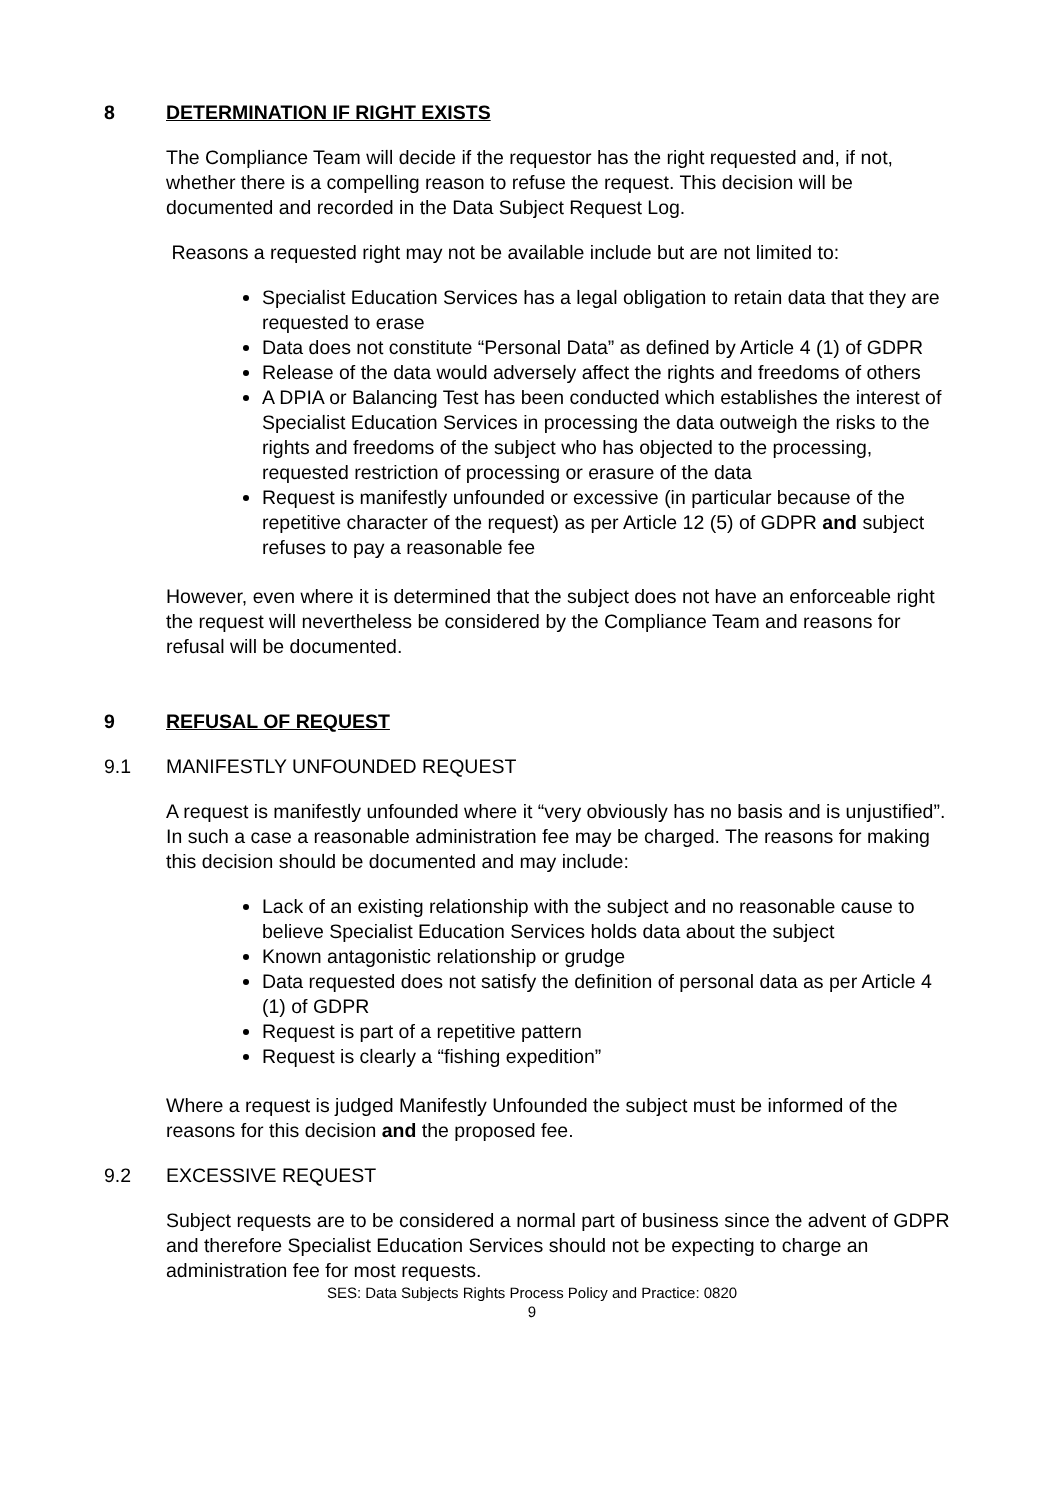8 DETERMINATION IF RIGHT EXISTS
The Compliance Team will decide if the requestor has the right requested and, if not, whether there is a compelling reason to refuse the request. This decision will be documented and recorded in the Data Subject Request Log.
Reasons a requested right may not be available include but are not limited to:
Specialist Education Services has a legal obligation to retain data that they are requested to erase
Data does not constitute “Personal Data” as defined by Article 4 (1) of GDPR
Release of the data would adversely affect the rights and freedoms of others
A DPIA or Balancing Test has been conducted which establishes the interest of Specialist Education Services in processing the data outweigh the risks to the rights and freedoms of the subject who has objected to the processing, requested restriction of processing or erasure of the data
Request is manifestly unfounded or excessive (in particular because of the repetitive character of the request) as per Article 12 (5) of GDPR and subject refuses to pay a reasonable fee
However, even where it is determined that the subject does not have an enforceable right the request will nevertheless be considered by the Compliance Team and reasons for refusal will be documented.
9 REFUSAL OF REQUEST
9.1 MANIFESTLY UNFOUNDED REQUEST
A request is manifestly unfounded where it “very obviously has no basis and is unjustified”. In such a case a reasonable administration fee may be charged. The reasons for making this decision should be documented and may include:
Lack of an existing relationship with the subject and no reasonable cause to believe Specialist Education Services holds data about the subject
Known antagonistic relationship or grudge
Data requested does not satisfy the definition of personal data as per Article 4 (1) of GDPR
Request is part of a repetitive pattern
Request is clearly a “fishing expedition”
Where a request is judged Manifestly Unfounded the subject must be informed of the reasons for this decision and the proposed fee.
9.2 EXCESSIVE REQUEST
Subject requests are to be considered a normal part of business since the advent of GDPR and therefore Specialist Education Services should not be expecting to charge an administration fee for most requests.
SES: Data Subjects Rights Process Policy and Practice: 0820
9